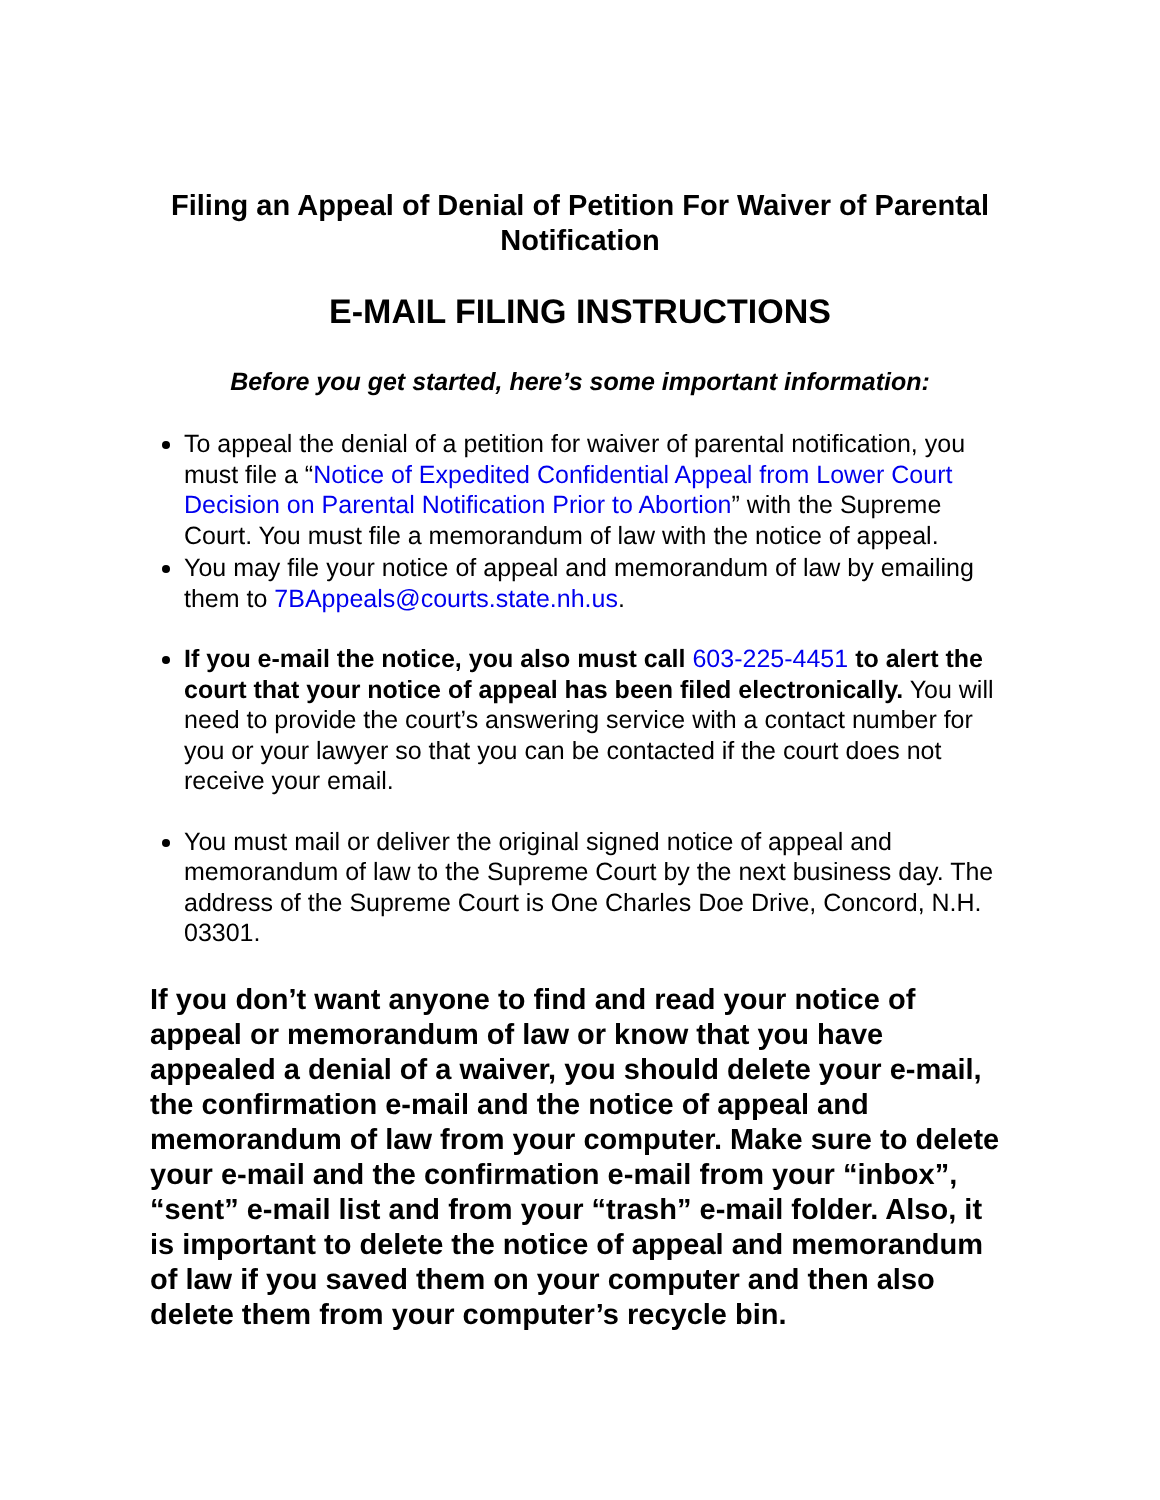Filing an Appeal of Denial of Petition For Waiver of Parental Notification
E-MAIL FILING INSTRUCTIONS
Before you get started, here’s some important information:
To appeal the denial of a petition for waiver of parental notification, you must file a “Notice of Expedited Confidential Appeal from Lower Court Decision on Parental Notification Prior to Abortion” with the Supreme Court. You must file a memorandum of law with the notice of appeal.
You may file your notice of appeal and memorandum of law by emailing them to 7BAppeals@courts.state.nh.us.
If you e-mail the notice, you also must call 603-225-4451 to alert the court that your notice of appeal has been filed electronically. You will need to provide the court’s answering service with a contact number for you or your lawyer so that you can be contacted if the court does not receive your email.
You must mail or deliver the original signed notice of appeal and memorandum of law to the Supreme Court by the next business day. The address of the Supreme Court is One Charles Doe Drive, Concord, N.H. 03301.
If you don’t want anyone to find and read your notice of appeal or memorandum of law or know that you have appealed a denial of a waiver, you should delete your e-mail, the confirmation e-mail and the notice of appeal and memorandum of law from your computer. Make sure to delete your e-mail and the confirmation e-mail from your “inbox”, “sent” e-mail list and from your “trash” e-mail folder. Also, it is important to delete the notice of appeal and memorandum of law if you saved them on your computer and then also delete them from your computer’s recycle bin.